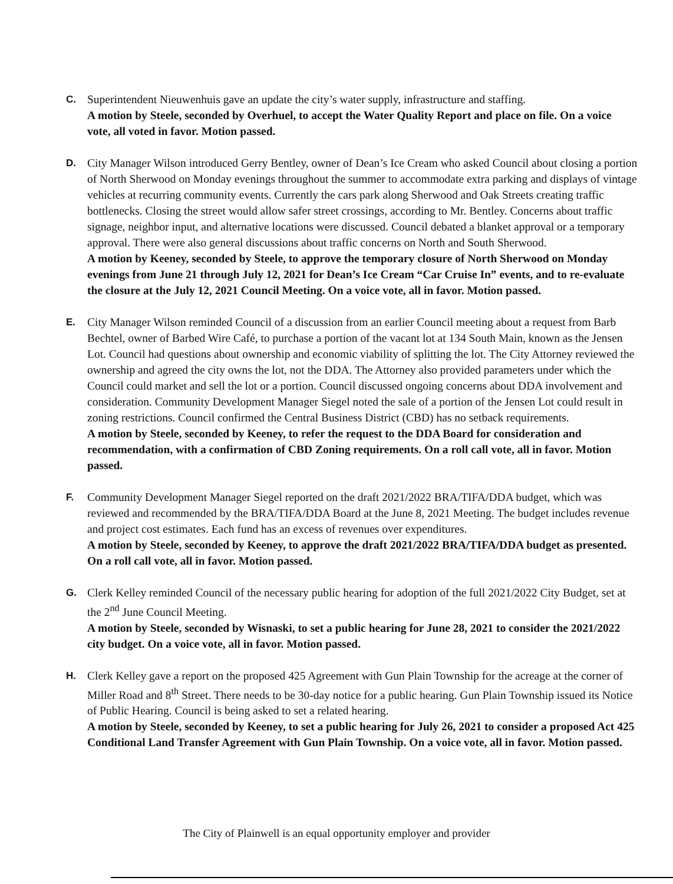C. Superintendent Nieuwenhuis gave an update the city’s water supply, infrastructure and staffing.
A motion by Steele, seconded by Overhuel, to accept the Water Quality Report and place on file. On a voice vote, all voted in favor. Motion passed.
D. City Manager Wilson introduced Gerry Bentley, owner of Dean’s Ice Cream who asked Council about closing a portion of North Sherwood on Monday evenings throughout the summer to accommodate extra parking and displays of vintage vehicles at recurring community events. Currently the cars park along Sherwood and Oak Streets creating traffic bottlenecks. Closing the street would allow safer street crossings, according to Mr. Bentley. Concerns about traffic signage, neighbor input, and alternative locations were discussed. Council debated a blanket approval or a temporary approval. There were also general discussions about traffic concerns on North and South Sherwood.
A motion by Keeney, seconded by Steele, to approve the temporary closure of North Sherwood on Monday evenings from June 21 through July 12, 2021 for Dean’s Ice Cream “Car Cruise In” events, and to re-evaluate the closure at the July 12, 2021 Council Meeting. On a voice vote, all in favor. Motion passed.
E. City Manager Wilson reminded Council of a discussion from an earlier Council meeting about a request from Barb Bechtel, owner of Barbed Wire Café, to purchase a portion of the vacant lot at 134 South Main, known as the Jensen Lot. Council had questions about ownership and economic viability of splitting the lot. The City Attorney reviewed the ownership and agreed the city owns the lot, not the DDA. The Attorney also provided parameters under which the Council could market and sell the lot or a portion. Council discussed ongoing concerns about DDA involvement and consideration. Community Development Manager Siegel noted the sale of a portion of the Jensen Lot could result in zoning restrictions. Council confirmed the Central Business District (CBD) has no setback requirements.
A motion by Steele, seconded by Keeney, to refer the request to the DDA Board for consideration and recommendation, with a confirmation of CBD Zoning requirements. On a roll call vote, all in favor. Motion passed.
F. Community Development Manager Siegel reported on the draft 2021/2022 BRA/TIFA/DDA budget, which was reviewed and recommended by the BRA/TIFA/DDA Board at the June 8, 2021 Meeting. The budget includes revenue and project cost estimates. Each fund has an excess of revenues over expenditures.
A motion by Steele, seconded by Keeney, to approve the draft 2021/2022 BRA/TIFA/DDA budget as presented. On a roll call vote, all in favor. Motion passed.
G. Clerk Kelley reminded Council of the necessary public hearing for adoption of the full 2021/2022 City Budget, set at the 2<sup>nd</sup> June Council Meeting.
A motion by Steele, seconded by Wisnaski, to set a public hearing for June 28, 2021 to consider the 2021/2022 city budget. On a voice vote, all in favor. Motion passed.
H. Clerk Kelley gave a report on the proposed 425 Agreement with Gun Plain Township for the acreage at the corner of Miller Road and 8<sup>th</sup> Street. There needs to be 30-day notice for a public hearing. Gun Plain Township issued its Notice of Public Hearing. Council is being asked to set a related hearing.
A motion by Steele, seconded by Keeney, to set a public hearing for July 26, 2021 to consider a proposed Act 425 Conditional Land Transfer Agreement with Gun Plain Township. On a voice vote, all in favor. Motion passed.
The City of Plainwell is an equal opportunity employer and provider